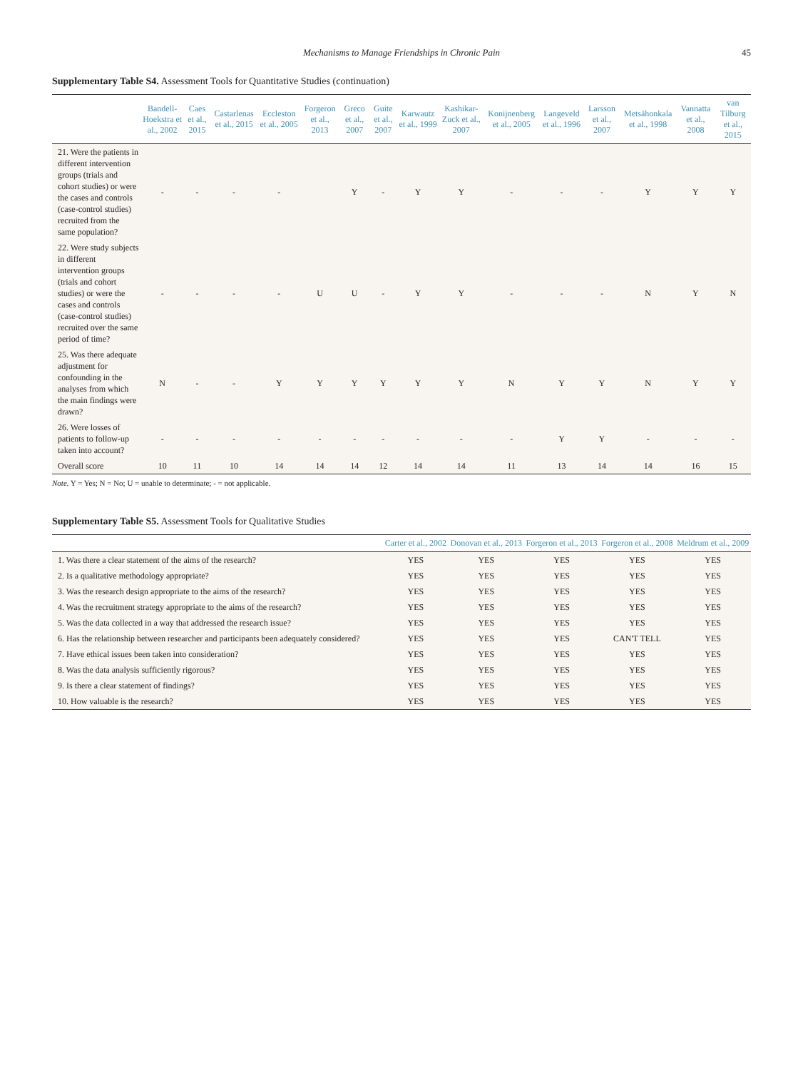Mechanisms to Manage Friendships in Chronic Pain 45
Supplementary Table S4. Assessment Tools for Quantitative Studies (continuation)
| | Bandell-Hoekstra et al., 2002 | Caes et al., 2015 | Castarlenas et al., 2015 | Eccleston et al., 2005 | Forgeron et al., 2013 | Greco et al., 2007 | Guite et al., 2007 | Karwautz et al., 1999 | Kashikar-Zuck et al., 2007 | Konijnenberg et al., 2005 | Langeveld et al., 1996 | Larsson et al., 2007 | Metsähonkala et al., 1998 | Vannatta et al., 2008 | van Tilburg et al., 2015 |
| --- | --- | --- | --- | --- | --- | --- | --- | --- | --- | --- | --- | --- | --- | --- | --- |
| 21. Were the patients in different intervention groups (trials and cohort studies) or were the cases and controls (case-control studies) recruited from the same population? | - | - | - | - | | Y | - | Y | Y | - | - | - | Y | Y | Y |
| 22. Were study subjects in different intervention groups (trials and cohort studies) or were the cases and controls (case-control studies) recruited over the same period of time? | - | - | - | - | U | U | - | Y | Y | - | - | - | N | Y | N |
| 25. Was there adequate adjustment for confounding in the analyses from which the main findings were drawn? | N | - | - | Y | Y | Y | Y | Y | Y | N | Y | Y | N | Y | Y |
| 26. Were losses of patients to follow-up taken into account? | - | - | - | - | - | - | - | - | - | - | Y | Y | - | - | - |
| Overall score | 10 | 11 | 10 | 14 | 14 | 14 | 12 | 14 | 14 | 11 | 13 | 14 | 14 | 16 | 15 |
Note. Y = Yes; N = No; U = unable to determinate; - = not applicable.
Supplementary Table S5. Assessment Tools for Qualitative Studies
| | Carter et al., 2002 | Donovan et al., 2013 | Forgeron et al., 2013 | Forgeron et al., 2008 | Meldrum et al., 2009 |
| --- | --- | --- | --- | --- | --- |
| 1. Was there a clear statement of the aims of the research? | YES | YES | YES | YES | YES |
| 2. Is a qualitative methodology appropriate? | YES | YES | YES | YES | YES |
| 3. Was the research design appropriate to the aims of the research? | YES | YES | YES | YES | YES |
| 4. Was the recruitment strategy appropriate to the aims of the research? | YES | YES | YES | YES | YES |
| 5. Was the data collected in a way that addressed the research issue? | YES | YES | YES | YES | YES |
| 6. Has the relationship between researcher and participants been adequately considered? | YES | YES | YES | CAN'T TELL | YES |
| 7. Have ethical issues been taken into consideration? | YES | YES | YES | YES | YES |
| 8. Was the data analysis sufficiently rigorous? | YES | YES | YES | YES | YES |
| 9. Is there a clear statement of findings? | YES | YES | YES | YES | YES |
| 10. How valuable is the research? | YES | YES | YES | YES | YES |